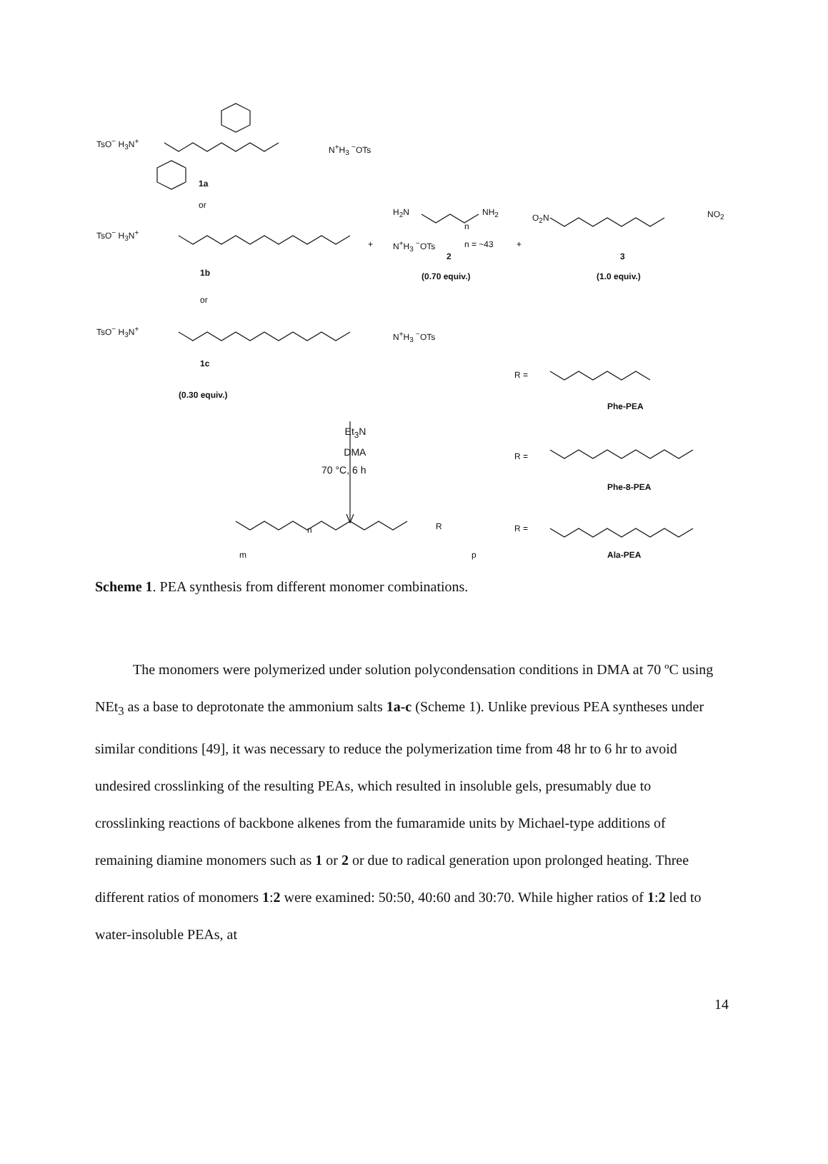TsO<sup>−</sup> H<sub>3</sub>N<sup>+</sup>
N<sup>+</sup>H<sub>3</sub> <sup>−</sup>OTs
1a
or
TsO<sup>−</sup> H<sub>3</sub>N<sup>+</sup>
N<sup>+</sup>H<sub>3</sub> <sup>−</sup>OTs
1b
or
TsO<sup>−</sup> H<sub>3</sub>N<sup>+</sup> N<sup>+</sup>H<sub>3</sub> <sup>−</sup>OTs
1c
(0.30 equiv.)
+
H<sub>2</sub>N NH<sub>2</sub>
n
n = ~43
2
(0.70 equiv.)
+
O<sub>2</sub>N NO<sub>2</sub>
3
(1.0 equiv.)
R =
Phe-PEA
R =
Phe-8-PEA
R =
Ala-PEA
Et<sub>3</sub>N
DMA
70 °C, 6 h
m p
n R
Scheme 1. PEA synthesis from different monomer combinations.
The monomers were polymerized under solution polycondensation conditions in DMA at 70 ºC using NEt<sub>3</sub> as a base to deprotonate the ammonium salts 1a-c (Scheme 1). Unlike previous PEA syntheses under similar conditions [49], it was necessary to reduce the polymerization time from 48 hr to 6 hr to avoid undesired crosslinking of the resulting PEAs, which resulted in insoluble gels, presumably due to crosslinking reactions of backbone alkenes from the fumaramide units by Michael-type additions of remaining diamine monomers such as 1 or 2 or due to radical generation upon prolonged heating. Three different ratios of monomers 1:2 were examined: 50:50, 40:60 and 30:70. While higher ratios of 1:2 led to water-insoluble PEAs, at
14